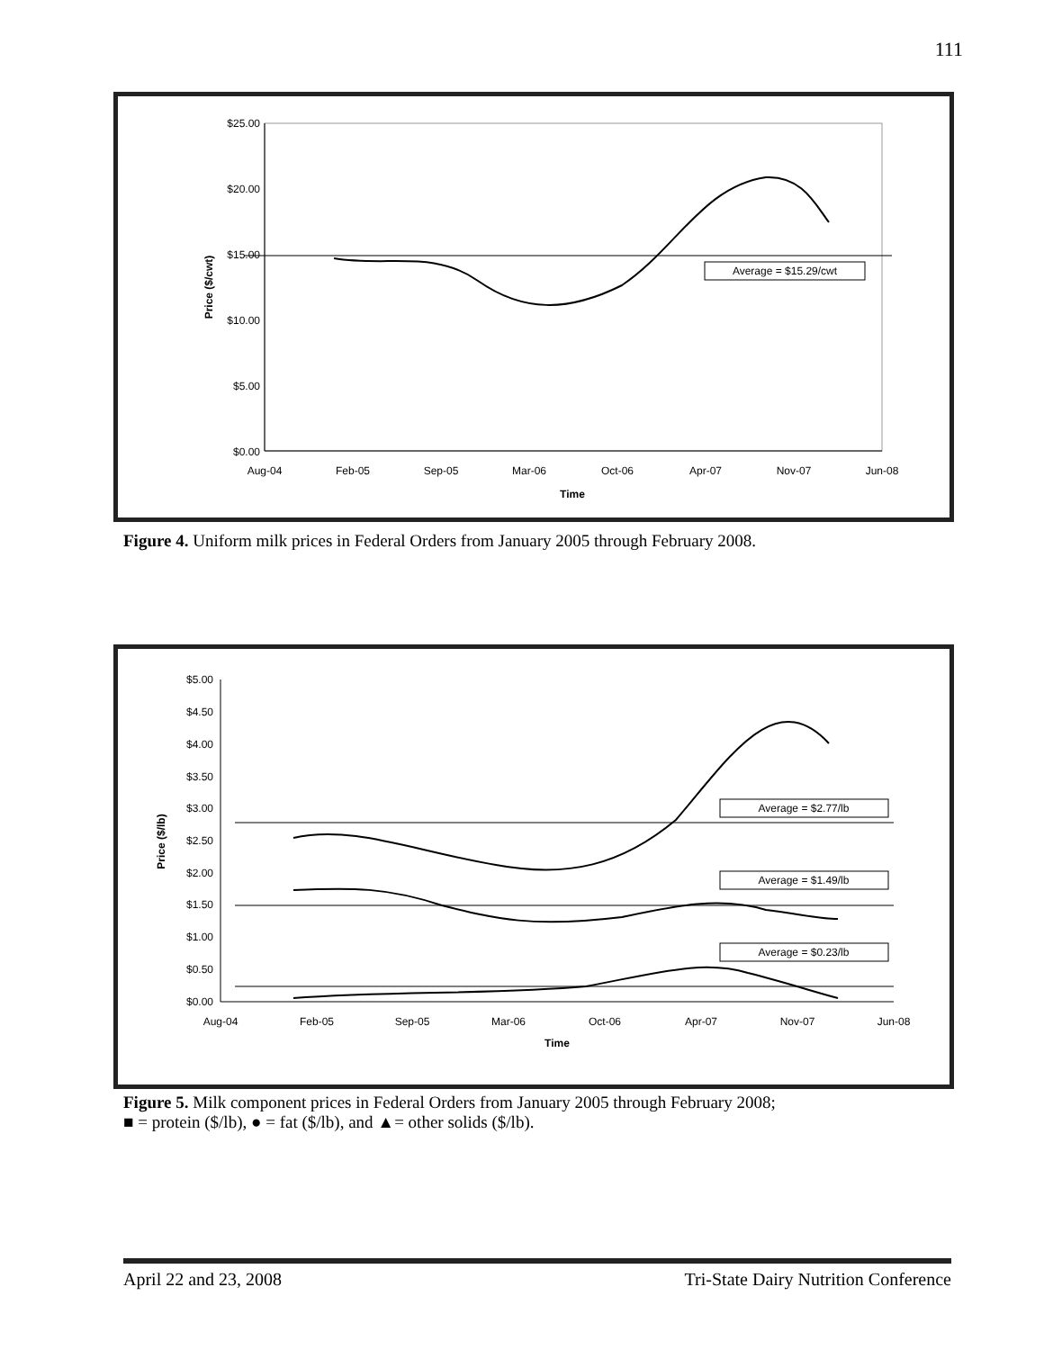111
$25.00
$20.00
$15.00
$10.00
$5.00
$0.00
Aug-04
Feb-05
Sep-05
Mar-06
Oct-06
Apr-07
Nov-07
Jun-08
Time
Price ($/cwt)
Average = $15.29/cwt
Figure 4. Uniform milk prices in Federal Orders from January 2005 through February 2008.
$5.00
$4.50
$4.00
$3.50
$3.00
$2.50
$2.00
$1.50
$1.00
$0.50
$0.00
Aug-04
Feb-05
Sep-05
Mar-06
Oct-06
Apr-07
Nov-07
Jun-08
Time
Price ($/lb)
Average = $2.77/lb
Average = $1.49/lb
Average = $0.23/lb
Figure 5. Milk component prices in Federal Orders from January 2005 through February 2008;
■ = protein ($/lb), ● = fat ($/lb), and ▲= other solids ($/lb).
April 22 and 23, 2008 Tri-State Dairy Nutrition Conference